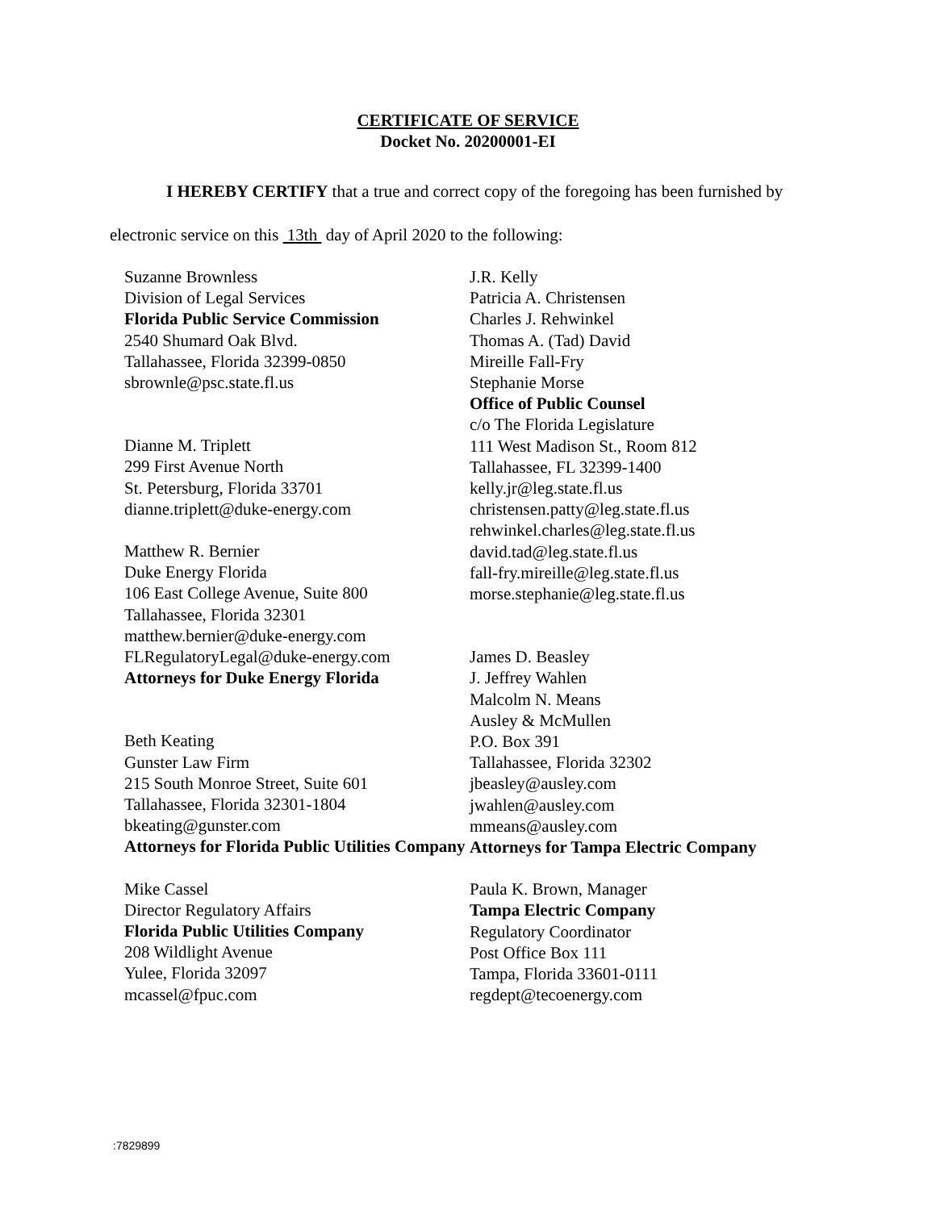CERTIFICATE OF SERVICE
Docket No. 20200001-EI
I HEREBY CERTIFY that a true and correct copy of the foregoing has been furnished by electronic service on this 13th day of April 2020 to the following:
Suzanne Brownless
Division of Legal Services
Florida Public Service Commission
2540 Shumard Oak Blvd.
Tallahassee, Florida 32399-0850
sbrownle@psc.state.fl.us
Dianne M. Triplett
299 First Avenue North
St. Petersburg, Florida 33701
dianne.triplett@duke-energy.com
Matthew R. Bernier
Duke Energy Florida
106 East College Avenue, Suite 800
Tallahassee, Florida 32301
matthew.bernier@duke-energy.com
FLRegulatoryLegal@duke-energy.com
Attorneys for Duke Energy Florida
Beth Keating
Gunster Law Firm
215 South Monroe Street, Suite 601
Tallahassee, Florida 32301-1804
bkeating@gunster.com
Attorneys for Florida Public Utilities Company
Mike Cassel
Director Regulatory Affairs
Florida Public Utilities Company
208 Wildlight Avenue
Yulee, Florida 32097
mcassel@fpuc.com
J.R. Kelly
Patricia A. Christensen
Charles J. Rehwinkel
Thomas A. (Tad) David
Mireille Fall-Fry
Stephanie Morse
Office of Public Counsel
c/o The Florida Legislature
111 West Madison St., Room 812
Tallahassee, FL 32399-1400
kelly.jr@leg.state.fl.us
christensen.patty@leg.state.fl.us
rehwinkel.charles@leg.state.fl.us
david.tad@leg.state.fl.us
fall-fry.mireille@leg.state.fl.us
morse.stephanie@leg.state.fl.us
James D. Beasley
J. Jeffrey Wahlen
Malcolm N. Means
Ausley & McMullen
P.O. Box 391
Tallahassee, Florida 32302
jbeasley@ausley.com
jwahlen@ausley.com
mmeans@ausley.com
Attorneys for Tampa Electric Company
Paula K. Brown, Manager
Tampa Electric Company
Regulatory Coordinator
Post Office Box 111
Tampa, Florida 33601-0111
regdept@tecoenergy.com
:7829899